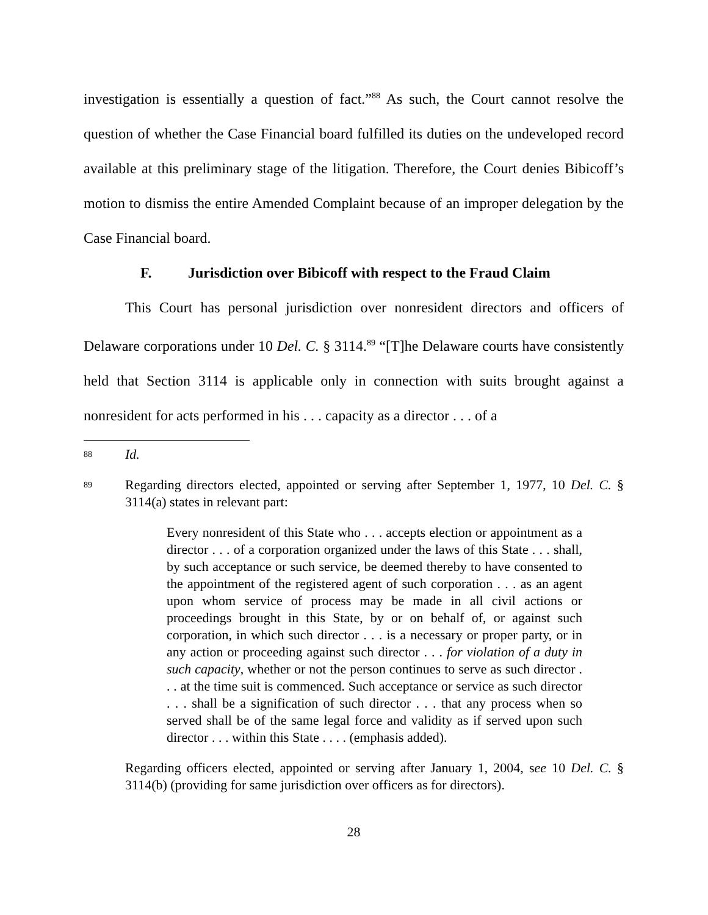investigation is essentially a question of fact.”<sup>88</sup> As such, the Court cannot resolve the question of whether the Case Financial board fulfilled its duties on the undeveloped record available at this preliminary stage of the litigation. Therefore, the Court denies Bibicoff’s motion to dismiss the entire Amended Complaint because of an improper delegation by the Case Financial board.
F. Jurisdiction over Bibicoff with respect to the Fraud Claim
This Court has personal jurisdiction over nonresident directors and officers of Delaware corporations under 10 Del. C. § 3114.<sup>89</sup> “[T]he Delaware courts have consistently held that Section 3114 is applicable only in connection with suits brought against a nonresident for acts performed in his . . . capacity as a director . . . of a
88
Id.
89
Regarding directors elected, appointed or serving after September 1, 1977, 10 Del. C. § 3114(a) states in relevant part:
Every nonresident of this State who . . . accepts election or appointment as a director . . . of a corporation organized under the laws of this State . . . shall, by such acceptance or such service, be deemed thereby to have consented to the appointment of the registered agent of such corporation . . . as an agent upon whom service of process may be made in all civil actions or proceedings brought in this State, by or on behalf of, or against such corporation, in which such director . . . is a necessary or proper party, or in any action or proceeding against such director . . . for violation of a duty in such capacity, whether or not the person continues to serve as such director . . . at the time suit is commenced. Such acceptance or service as such director . . . shall be a signification of such director . . . that any process when so served shall be of the same legal force and validity as if served upon such director . . . within this State . . . . (emphasis added).
Regarding officers elected, appointed or serving after January 1, 2004, see 10 Del. C. § 3114(b) (providing for same jurisdiction over officers as for directors).
28